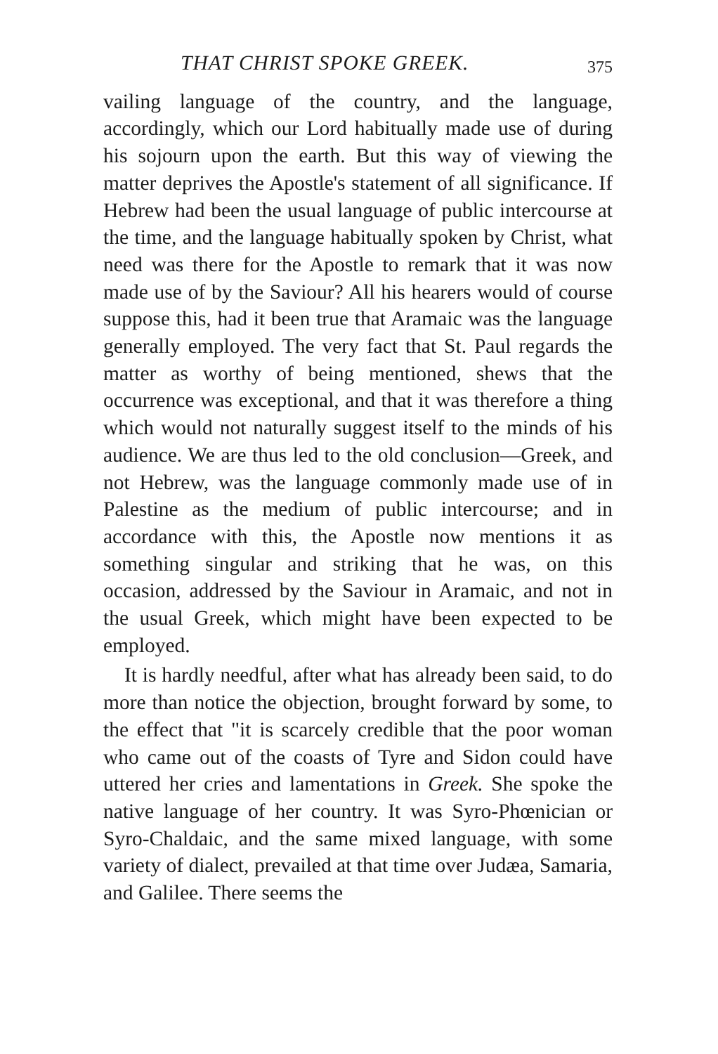THAT CHRIST SPOKE GREEK. 375
vailing language of the country, and the language, accordingly, which our Lord habitually made use of during his sojourn upon the earth. But this way of viewing the matter deprives the Apostle's statement of all significance. If Hebrew had been the usual language of public intercourse at the time, and the language habitually spoken by Christ, what need was there for the Apostle to remark that it was now made use of by the Saviour? All his hearers would of course suppose this, had it been true that Aramaic was the language generally employed. The very fact that St. Paul regards the matter as worthy of being mentioned, shews that the occurrence was exceptional, and that it was therefore a thing which would not naturally suggest itself to the minds of his audience. We are thus led to the old conclusion—Greek, and not Hebrew, was the language commonly made use of in Palestine as the medium of public intercourse; and in accordance with this, the Apostle now mentions it as something singular and striking that he was, on this occasion, addressed by the Saviour in Aramaic, and not in the usual Greek, which might have been expected to be employed.
It is hardly needful, after what has already been said, to do more than notice the objection, brought forward by some, to the effect that "it is scarcely credible that the poor woman who came out of the coasts of Tyre and Sidon could have uttered her cries and lamentations in Greek. She spoke the native language of her country. It was Syro-Phœnician or Syro-Chaldaic, and the same mixed language, with some variety of dialect, prevailed at that time over Judæa, Samaria, and Galilee. There seems the